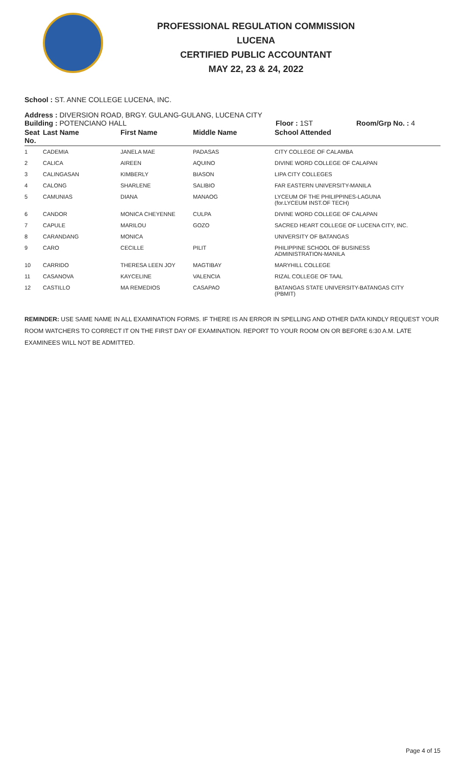PROFESSIONAL REGULATION COMMISSION
LUCENA
CERTIFIED PUBLIC ACCOUNTANT
MAY 22, 23 & 24, 2022
School : ST. ANNE COLLEGE LUCENA, INC.
Address : DIVERSION ROAD, BRGY. GULANG-GULANG, LUCENA CITY
Building : POTENCIANO HALL Floor : 1ST Room/Grp No. : 4
| Seat No. | Last Name | First Name | Middle Name | School Attended |
| --- | --- | --- | --- | --- |
| 1 | CADEMIA | JANELA MAE | PADASAS | CITY COLLEGE OF CALAMBA |
| 2 | CALICA | AIREEN | AQUINO | DIVINE WORD COLLEGE OF CALAPAN |
| 3 | CALINGASAN | KIMBERLY | BIASON | LIPA CITY COLLEGES |
| 4 | CALONG | SHARLENE | SALIBIO | FAR EASTERN UNIVERSITY-MANILA |
| 5 | CAMUNIAS | DIANA | MANAOG | LYCEUM OF THE PHILIPPINES-LAGUNA (for.LYCEUM INST.OF TECH) |
| 6 | CANDOR | MONICA CHEYENNE | CULPA | DIVINE WORD COLLEGE OF CALAPAN |
| 7 | CAPULE | MARILOU | GOZO | SACRED HEART COLLEGE OF LUCENA CITY, INC. |
| 8 | CARANDANG | MONICA | | UNIVERSITY OF BATANGAS |
| 9 | CARO | CECILLE | PILIT | PHILIPPINE SCHOOL OF BUSINESS ADMINISTRATION-MANILA |
| 10 | CARRIDO | THERESA LEEN JOY | MAGTIBAY | MARYHILL COLLEGE |
| 11 | CASANOVA | KAYCELINE | VALENCIA | RIZAL COLLEGE OF TAAL |
| 12 | CASTILLO | MA REMEDIOS | CASAPAO | BATANGAS STATE UNIVERSITY-BATANGAS CITY (PBMIT) |
REMINDER: USE SAME NAME IN ALL EXAMINATION FORMS. IF THERE IS AN ERROR IN SPELLING AND OTHER DATA KINDLY REQUEST YOUR ROOM WATCHERS TO CORRECT IT ON THE FIRST DAY OF EXAMINATION. REPORT TO YOUR ROOM ON OR BEFORE 6:30 A.M. LATE EXAMINEES WILL NOT BE ADMITTED.
Page 4 of 15